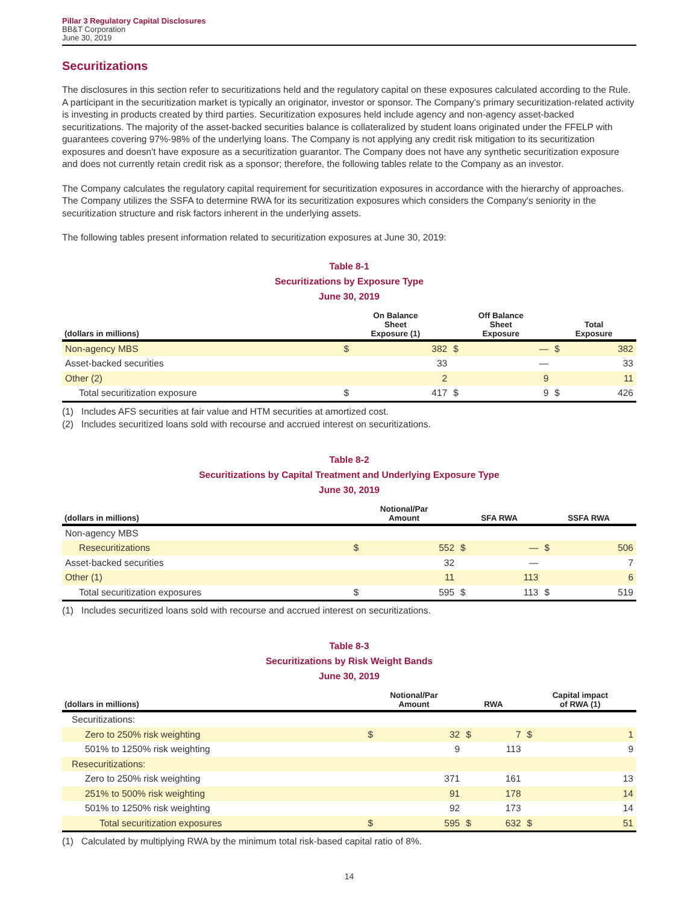Pillar 3 Regulatory Capital Disclosures
BB&T Corporation
June 30, 2019
Securitizations
The disclosures in this section refer to securitizations held and the regulatory capital on these exposures calculated according to the Rule. A participant in the securitization market is typically an originator, investor or sponsor. The Company's primary securitization-related activity is investing in products created by third parties. Securitization exposures held include agency and non-agency asset-backed securitizations. The majority of the asset-backed securities balance is collateralized by student loans originated under the FFELP with guarantees covering 97%-98% of the underlying loans. The Company is not applying any credit risk mitigation to its securitization exposures and doesn't have exposure as a securitization guarantor. The Company does not have any synthetic securitization exposure and does not currently retain credit risk as a sponsor; therefore, the following tables relate to the Company as an investor.
The Company calculates the regulatory capital requirement for securitization exposures in accordance with the hierarchy of approaches. The Company utilizes the SSFA to determine RWA for its securitization exposures which considers the Company's seniority in the securitization structure and risk factors inherent in the underlying assets.
The following tables present information related to securitization exposures at June 30, 2019:
Table 8-1
Securitizations by Exposure Type
June 30, 2019
| (dollars in millions) | On Balance Sheet Exposure (1) | | Off Balance Sheet Exposure | | Total Exposure | |
| --- | --- | --- | --- | --- | --- | --- |
| Non-agency MBS | $ | 382 | $ | — | $ | 382 |
| Asset-backed securities | | 33 | | — | | 33 |
| Other (2) | | 2 | | 9 | | 11 |
| Total securitization exposure | $ | 417 | $ | 9 | $ | 426 |
(1) Includes AFS securities at fair value and HTM securities at amortized cost.
(2) Includes securitized loans sold with recourse and accrued interest on securitizations.
Table 8-2
Securitizations by Capital Treatment and Underlying Exposure Type
June 30, 2019
| (dollars in millions) | Notional/Par Amount | | SFA RWA | | SSFA RWA | |
| --- | --- | --- | --- | --- | --- | --- |
| Non-agency MBS | | | | | | |
| Resecuritizations | $ | 552 | $ | — | $ | 506 |
| Asset-backed securities | | 32 | | — | | 7 |
| Other (1) | | 11 | | 113 | | 6 |
| Total securitization exposures | $ | 595 | $ | 113 | $ | 519 |
(1) Includes securitized loans sold with recourse and accrued interest on securitizations.
Table 8-3
Securitizations by Risk Weight Bands
June 30, 2019
| (dollars in millions) | Notional/Par Amount | | RWA | | Capital impact of RWA (1) | |
| --- | --- | --- | --- | --- | --- | --- |
| Securitizations: | | | | | | |
| Zero to 250% risk weighting | $ | 32 | $ | 7 | $ | 1 |
| 501% to 1250% risk weighting | | 9 | | 113 | | 9 |
| Resecuritizations: | | | | | | |
| Zero to 250% risk weighting | | 371 | | 161 | | 13 |
| 251% to 500% risk weighting | | 91 | | 178 | | 14 |
| 501% to 1250% risk weighting | | 92 | | 173 | | 14 |
| Total securitization exposures | $ | 595 | $ | 632 | $ | 51 |
(1) Calculated by multiplying RWA by the minimum total risk-based capital ratio of 8%.
14